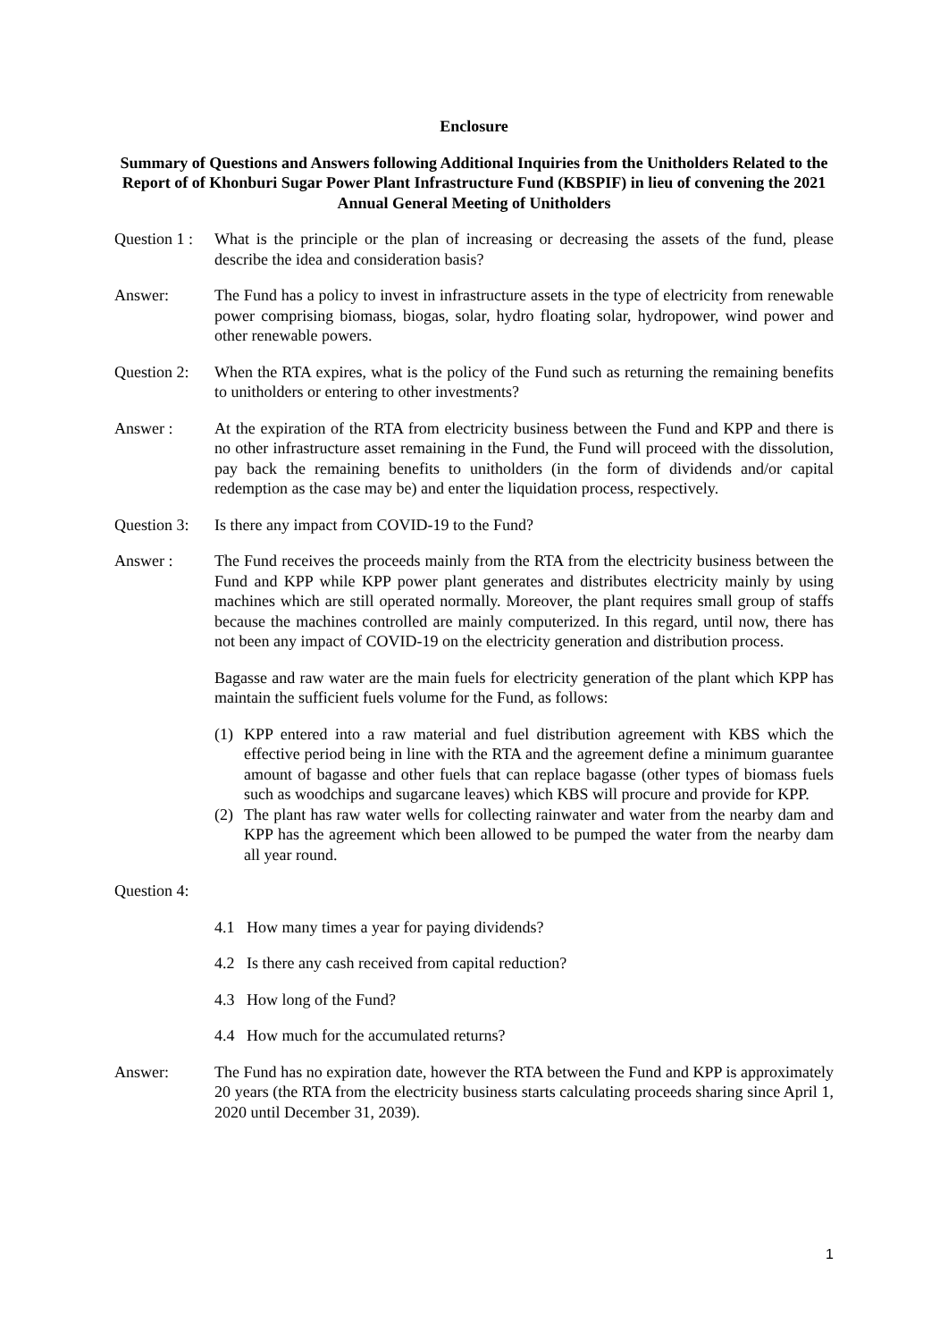Enclosure
Summary of Questions and Answers following Additional Inquiries from the Unitholders Related to the Report of of Khonburi Sugar Power Plant Infrastructure Fund (KBSPIF) in lieu of convening the 2021 Annual General Meeting of Unitholders
Question 1 :
What is the principle or the plan of increasing or decreasing the assets of the fund, please describe the idea and consideration basis?
Answer: The Fund has a policy to invest in infrastructure assets in the type of electricity from renewable power comprising biomass, biogas, solar, hydro floating solar, hydropower, wind power and other renewable powers.
Question 2:
When the RTA expires, what is the policy of the Fund such as returning the remaining benefits to unitholders or entering to other investments?
Answer : At the expiration of the RTA from electricity business between the Fund and KPP and there is no other infrastructure asset remaining in the Fund, the Fund will proceed with the dissolution, pay back the remaining benefits to unitholders (in the form of dividends and/or capital redemption as the case may be) and enter the liquidation process, respectively.
Question 3:
Is there any impact from COVID-19 to the Fund?
Answer : The Fund receives the proceeds mainly from the RTA from the electricity business between the Fund and KPP while KPP power plant generates and distributes electricity mainly by using machines which are still operated normally. Moreover, the plant requires small group of staffs because the machines controlled are mainly computerized. In this regard, until now, there has not been any impact of COVID-19 on the electricity generation and distribution process.
Bagasse and raw water are the main fuels for electricity generation of the plant which KPP has maintain the sufficient fuels volume for the Fund, as follows:
(1) KPP entered into a raw material and fuel distribution agreement with KBS which the effective period being in line with the RTA and the agreement define a minimum guarantee amount of bagasse and other fuels that can replace bagasse (other types of biomass fuels such as woodchips and sugarcane leaves) which KBS will procure and provide for KPP.
(2) The plant has raw water wells for collecting rainwater and water from the nearby dam and KPP has the agreement which been allowed to be pumped the water from the nearby dam all year round.
Question 4:
4.1 How many times a year for paying dividends?
4.2 Is there any cash received from capital reduction?
4.3 How long of the Fund?
4.4 How much for the accumulated returns?
Answer: The Fund has no expiration date, however the RTA between the Fund and KPP is approximately 20 years (the RTA from the electricity business starts calculating proceeds sharing since April 1, 2020 until December 31, 2039).
1